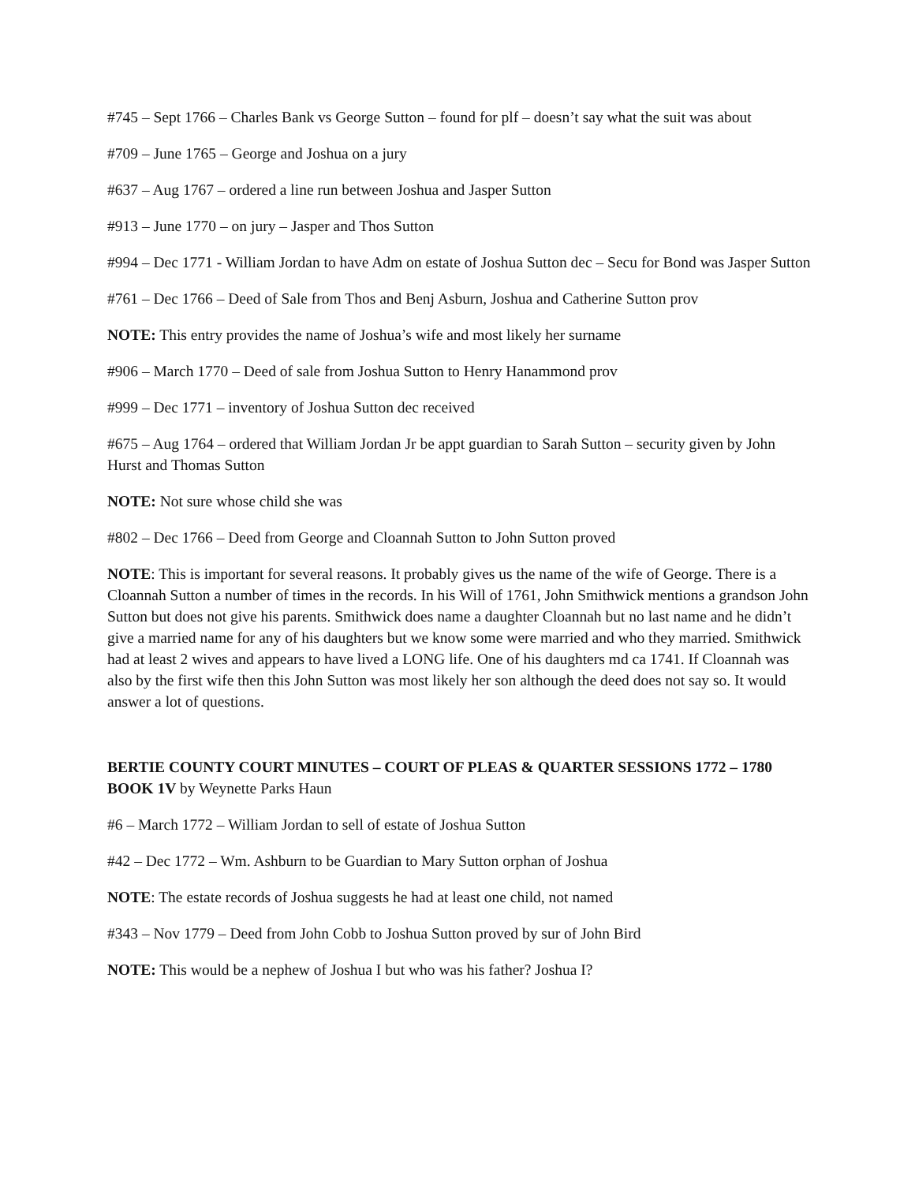#745 – Sept 1766 – Charles Bank vs George Sutton – found for plf – doesn’t say what the suit was about
#709 – June 1765 – George and Joshua on a jury
#637 – Aug 1767 – ordered a line run between Joshua and Jasper Sutton
#913 – June 1770 – on jury – Jasper and Thos Sutton
#994 – Dec 1771 - William Jordan to have Adm on estate of Joshua Sutton dec – Secu for Bond was Jasper Sutton
#761 – Dec 1766 – Deed of Sale from Thos and Benj Asburn, Joshua and Catherine Sutton prov
NOTE: This entry provides the name of Joshua’s wife and most likely her surname
#906 – March 1770 – Deed of sale from Joshua Sutton to Henry Hanammond prov
#999 – Dec 1771 – inventory of Joshua Sutton dec received
#675 – Aug 1764 – ordered that William Jordan Jr be appt guardian to Sarah Sutton – security given by John Hurst and Thomas Sutton
NOTE: Not sure whose child she was
#802 – Dec 1766 – Deed from George and Cloannah Sutton to John Sutton proved
NOTE: This is important for several reasons. It probably gives us the name of the wife of George. There is a Cloannah Sutton a number of times in the records. In his Will of 1761, John Smithwick mentions a grandson John Sutton but does not give his parents. Smithwick does name a daughter Cloannah but no last name and he didn’t give a married name for any of his daughters but we know some were married and who they married. Smithwick had at least 2 wives and appears to have lived a LONG life. One of his daughters md ca 1741. If Cloannah was also by the first wife then this John Sutton was most likely her son although the deed does not say so. It would answer a lot of questions.
BERTIE COUNTY COURT MINUTES – COURT OF PLEAS & QUARTER SESSIONS 1772 – 1780 BOOK 1V by Weynette Parks Haun
#6 – March 1772 – William Jordan to sell of estate of Joshua Sutton
#42 – Dec 1772 – Wm. Ashburn to be Guardian to Mary Sutton orphan of Joshua
NOTE: The estate records of Joshua suggests he had at least one child, not named
#343 – Nov 1779 – Deed from John Cobb to Joshua Sutton proved by sur of John Bird
NOTE: This would be a nephew of Joshua I but who was his father? Joshua I?